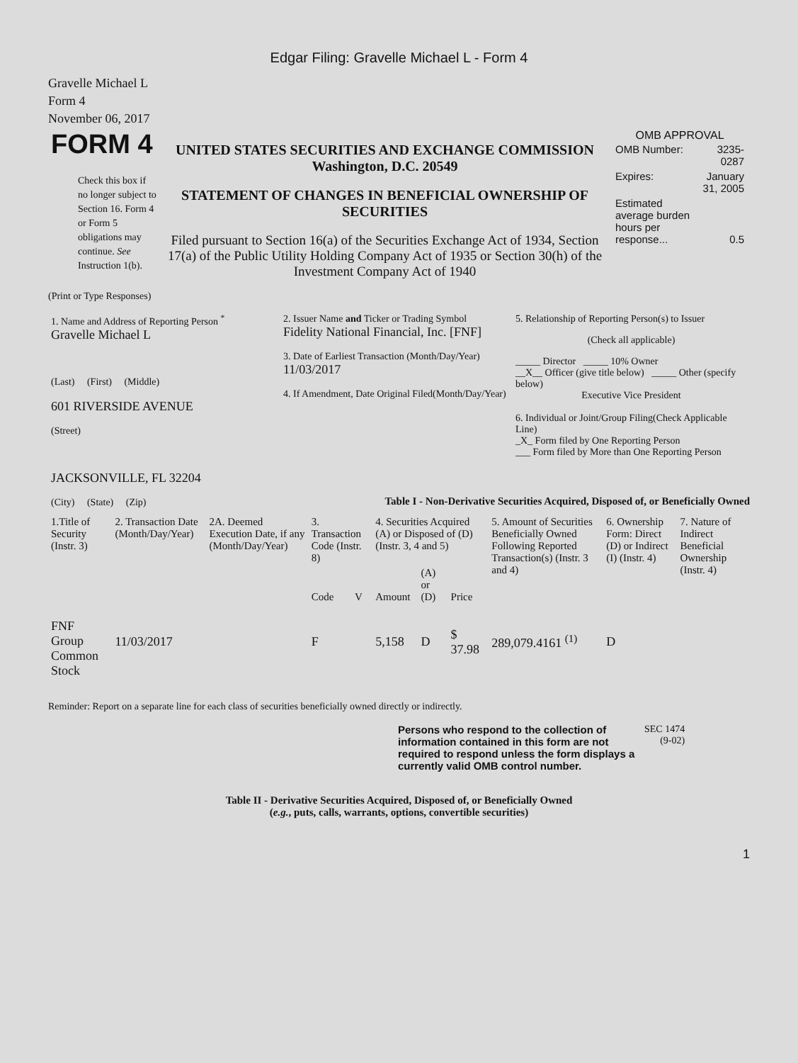Edgar Filing: Gravelle Michael L - Form 4
Gravelle Michael L
Form 4
November 06, 2017
| FORM 4 Check this box if no longer subject to Section 16. Form 4 or Form 5 obligations may continue. See Instruction 1(b). | UNITED STATES SECURITIES AND EXCHANGE COMMISSION Washington, D.C. 20549 STATEMENT OF CHANGES IN BENEFICIAL OWNERSHIP OF SECURITIES Filed pursuant to Section 16(a) of the Securities Exchange Act of 1934, Section 17(a) of the Public Utility Holding Company Act of 1935 or Section 30(h) of the Investment Company Act of 1940 | OMB APPROVAL / OMB Number: / 3235-0287 / / Expires: / January 31, 2005 / / Estimated average burden hours per response... / 0.5 / |
(Print or Type Responses)
| 1. Name and Address of Reporting Person <sup>*</sup> Gravelle Michael L (Last) (First) (Middle) 601 RIVERSIDE AVENUE (Street) JACKSONVILLE, FL 32204 (City) (State) (Zip) | 2. Issuer Name and Ticker or Trading Symbol Fidelity National Financial, Inc. [FNF] 3. Date of Earliest Transaction (Month/Day/Year) 11/03/2017 4. If Amendment, Date Original Filed(Month/Day/Year) | 5. Relationship of Reporting Person(s) to Issuer (Check all applicable) _____ Director _____ 10% Owner __X__ Officer (give title below) _____ Other (specify below) Executive Vice President 6. Individual or Joint/Group Filing(Check Applicable Line) _X_ Form filed by One Reporting Person ___ Form filed by More than One Reporting Person |
Table I - Non-Derivative Securities Acquired, Disposed of, or Beneficially Owned
| 1.Title of Security (Instr. 3) | 2. Transaction Date (Month/Day/Year) | 2A. Deemed Execution Date, if any (Month/Day/Year) | 3. Transaction Code (Instr. 8) | | 4. Securities Acquired (A) or Disposed of (D) (Instr. 3, 4 and 5) | | | 5. Amount of Securities Beneficially Owned Following Reported Transaction(s) (Instr. 3 and 4) | 6. Ownership Form: Direct (D) or Indirect (I) (Instr. 4) | 7. Nature of Indirect Beneficial Ownership (Instr. 4) |
| --- | --- | --- | --- | --- | --- | --- | --- | --- | --- | --- |
| | | | Code | V | Amount | (A) or (D) | Price | | | |
| FNF Group Common Stock | 11/03/2017 | | F | | 5,158 | D | $ 37.98 | 289,079.4161 <sup>(1)</sup> | D | |
Reminder: Report on a separate line for each class of securities beneficially owned directly or indirectly.
| Persons who respond to the collection of information contained in this form are not required to respond unless the form displays a currently valid OMB control number. | SEC 1474 (9-02) |
Table II - Derivative Securities Acquired, Disposed of, or Beneficially Owned
(e.g., puts, calls, warrants, options, convertible securities)
1